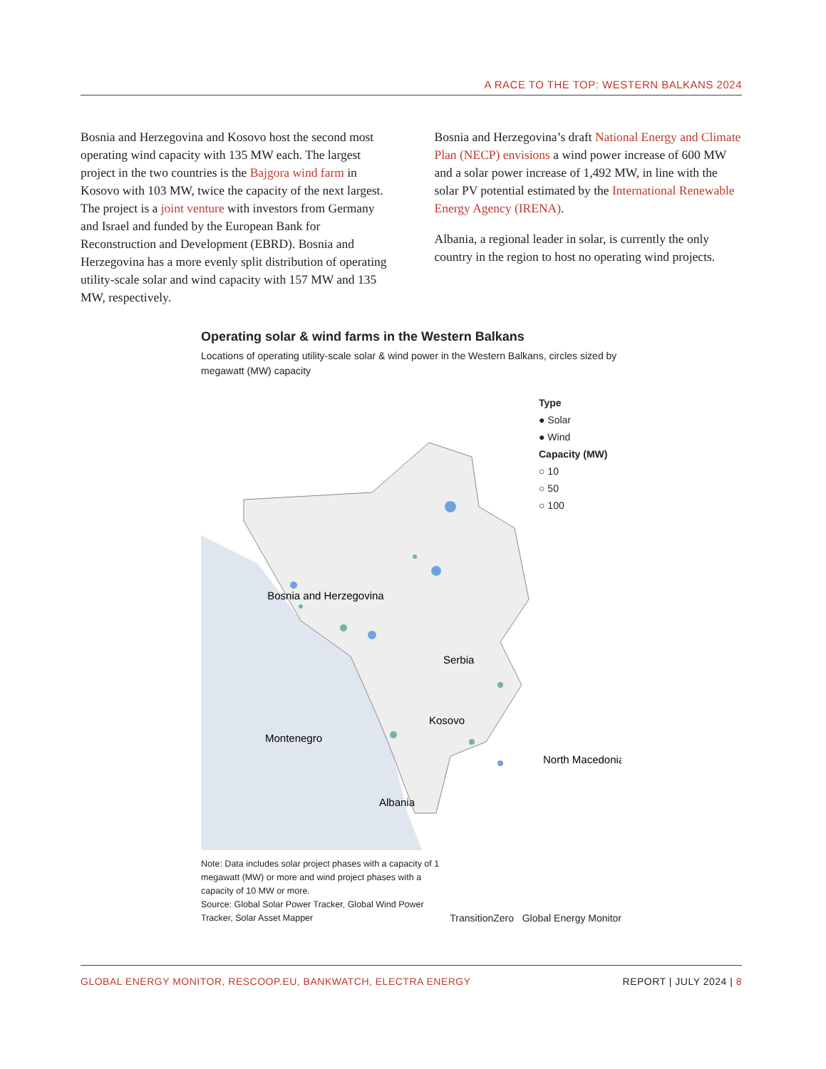A RACE TO THE TOP: WESTERN BALKANS 2024
Bosnia and Herzegovina and Kosovo host the second most operating wind capacity with 135 MW each. The largest project in the two countries is the Bajgora wind farm in Kosovo with 103 MW, twice the capacity of the next largest. The project is a joint venture with investors from Germany and Israel and funded by the European Bank for Reconstruction and Development (EBRD). Bosnia and Herzegovina has a more evenly split distribution of operating utility-scale solar and wind capacity with 157 MW and 135 MW, respectively.
Bosnia and Herzegovina’s draft National Energy and Climate Plan (NECP) envisions a wind power increase of 600 MW and a solar power increase of 1,492 MW, in line with the solar PV potential estimated by the International Renewable Energy Agency (IRENA).
Albania, a regional leader in solar, is currently the only country in the region to host no operating wind projects.
Operating solar & wind farms in the Western Balkans
Locations of operating utility-scale solar & wind power in the Western Balkans, circles sized by megawatt (MW) capacity
Bosnia and Herzegovina
Serbia
Kosovo
Montenegro
Albania
North Macedonia
Type
● Solar
● Wind
Capacity (MW)
○ 10
○ 50
○ 100
Note: Data includes solar project phases with a capacity of 1 megawatt (MW) or more and wind project phases with a capacity of 10 MW or more.
Source: Global Solar Power Tracker, Global Wind Power Tracker, Solar Asset Mapper
TransitionZero Global Energy Monitor
GLOBAL ENERGY MONITOR, RESCOOP.EU, BANKWATCH, ELECTRA ENERGY REPORT | JULY 2024 | 8